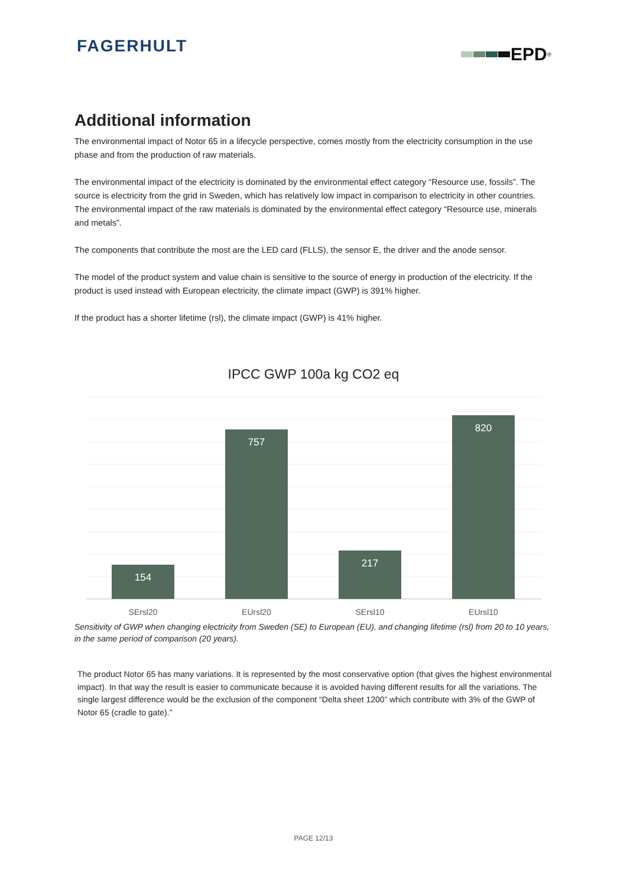FAGERHULT EPD<sup>®</sup>
Additional information
The environmental impact of Notor 65 in a lifecycle perspective, comes mostly from the electricity consumption in the use phase and from the production of raw materials.
The environmental impact of the electricity is dominated by the environmental effect category “Resource use, fossils”. The source is electricity from the grid in Sweden, which has relatively low impact in comparison to electricity in other countries.
The environmental impact of the raw materials is dominated by the environmental effect category “Resource use, minerals and metals”.
The components that contribute the most are the LED card (FLLS), the sensor E, the driver and the anode sensor.
The model of the product system and value chain is sensitive to the source of energy in production of the electricity. If the product is used instead with European electricity, the climate impact (GWP) is 391% higher.
If the product has a shorter lifetime (rsl), the climate impact (GWP) is 41% higher.
IPCC GWP 100a kg CO2 eq
154
757
217
820
SErsl20
EUrsl20
SErsl10
EUrsl10
Sensitivity of GWP when changing electricity from Sweden (SE) to European (EU), and changing lifetime (rsl) from 20 to 10 years, in the same period of comparison (20 years).
The product Notor 65 has many variations. It is represented by the most conservative option (that gives the highest environmental impact). In that way the result is easier to communicate because it is avoided having different results for all the variations. The single largest difference would be the exclusion of the component “Delta sheet 1200” which contribute with 3% of the GWP of Notor 65 (cradle to gate).”
PAGE 12/13